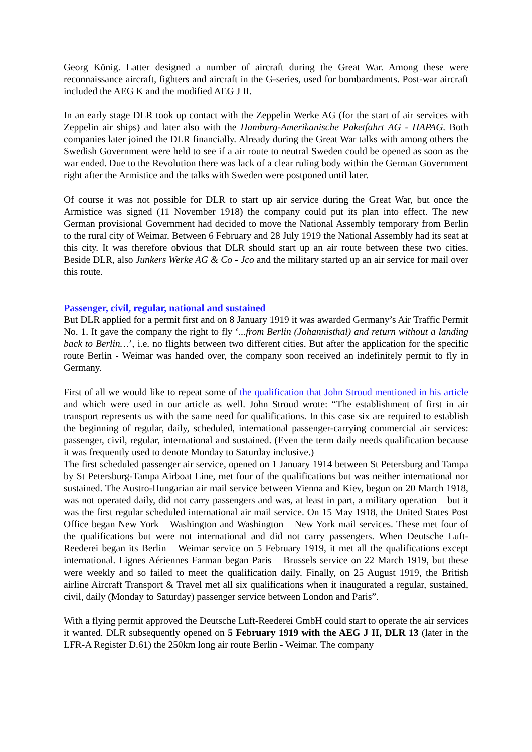Georg König. Latter designed a number of aircraft during the Great War. Among these were reconnaissance aircraft, fighters and aircraft in the G-series, used for bombardments. Post-war aircraft included the AEG K and the modified AEG J II.
In an early stage DLR took up contact with the Zeppelin Werke AG (for the start of air services with Zeppelin air ships) and later also with the Hamburg-Amerikanische Paketfahrt AG - HAPAG. Both companies later joined the DLR financially. Already during the Great War talks with among others the Swedish Government were held to see if a air route to neutral Sweden could be opened as soon as the war ended. Due to the Revolution there was lack of a clear ruling body within the German Government right after the Armistice and the talks with Sweden were postponed until later.
Of course it was not possible for DLR to start up air service during the Great War, but once the Armistice was signed (11 November 1918) the company could put its plan into effect. The new German provisional Government had decided to move the National Assembly temporary from Berlin to the rural city of Weimar. Between 6 February and 28 July 1919 the National Assembly had its seat at this city. It was therefore obvious that DLR should start up an air route between these two cities. Beside DLR, also Junkers Werke AG & Co - Jco and the military started up an air service for mail over this route.
Passenger, civil, regular, national and sustained
But DLR applied for a permit first and on 8 January 1919 it was awarded Germany’s Air Traffic Permit No. 1. It gave the company the right to fly ‘...from Berlin (Johannisthal) and return without a landing back to Berlin…’, i.e. no flights between two different cities. But after the application for the specific route Berlin - Weimar was handed over, the company soon received an indefinitely permit to fly in Germany.
First of all we would like to repeat some of the qualification that John Stroud mentioned in his article and which were used in our article as well. John Stroud wrote: “The establishment of first in air transport represents us with the same need for qualifications. In this case six are required to establish the beginning of regular, daily, scheduled, international passenger-carrying commercial air services: passenger, civil, regular, international and sustained. (Even the term daily needs qualification because it was frequently used to denote Monday to Saturday inclusive.)
The first scheduled passenger air service, opened on 1 January 1914 between St Petersburg and Tampa by St Petersburg-Tampa Airboat Line, met four of the qualifications but was neither international nor sustained. The Austro-Hungarian air mail service between Vienna and Kiev, begun on 20 March 1918, was not operated daily, did not carry passengers and was, at least in part, a military operation – but it was the first regular scheduled international air mail service. On 15 May 1918, the United States Post Office began New York – Washington and Washington – New York mail services. These met four of the qualifications but were not international and did not carry passengers. When Deutsche Luft-Reederei began its Berlin – Weimar service on 5 February 1919, it met all the qualifications except international. Lignes Aériennes Farman began Paris – Brussels service on 22 March 1919, but these were weekly and so failed to meet the qualification daily. Finally, on 25 August 1919, the British airline Aircraft Transport & Travel met all six qualifications when it inaugurated a regular, sustained, civil, daily (Monday to Saturday) passenger service between London and Paris”.
With a flying permit approved the Deutsche Luft-Reederei GmbH could start to operate the air services it wanted. DLR subsequently opened on 5 February 1919 with the AEG J II, DLR 13 (later in the LFR-A Register D.61) the 250km long air route Berlin - Weimar. The company